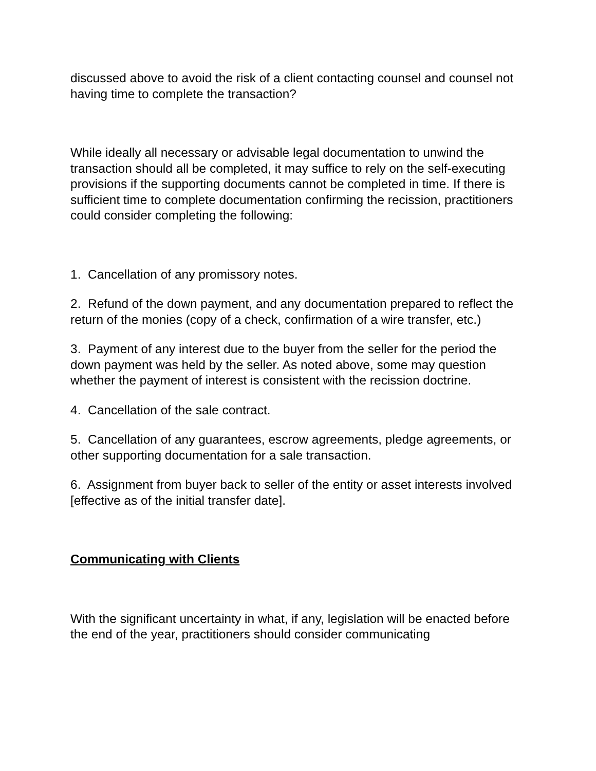discussed above to avoid the risk of a client contacting counsel and counsel not having time to complete the transaction?
While ideally all necessary or advisable legal documentation to unwind the transaction should all be completed, it may suffice to rely on the self-executing provisions if the supporting documents cannot be completed in time. If there is sufficient time to complete documentation confirming the recission, practitioners could consider completing the following:
1. Cancellation of any promissory notes.
2. Refund of the down payment, and any documentation prepared to reflect the return of the monies (copy of a check, confirmation of a wire transfer, etc.)
3. Payment of any interest due to the buyer from the seller for the period the down payment was held by the seller. As noted above, some may question whether the payment of interest is consistent with the recission doctrine.
4. Cancellation of the sale contract.
5. Cancellation of any guarantees, escrow agreements, pledge agreements, or other supporting documentation for a sale transaction.
6. Assignment from buyer back to seller of the entity or asset interests involved [effective as of the initial transfer date].
Communicating with Clients
With the significant uncertainty in what, if any, legislation will be enacted before the end of the year, practitioners should consider communicating